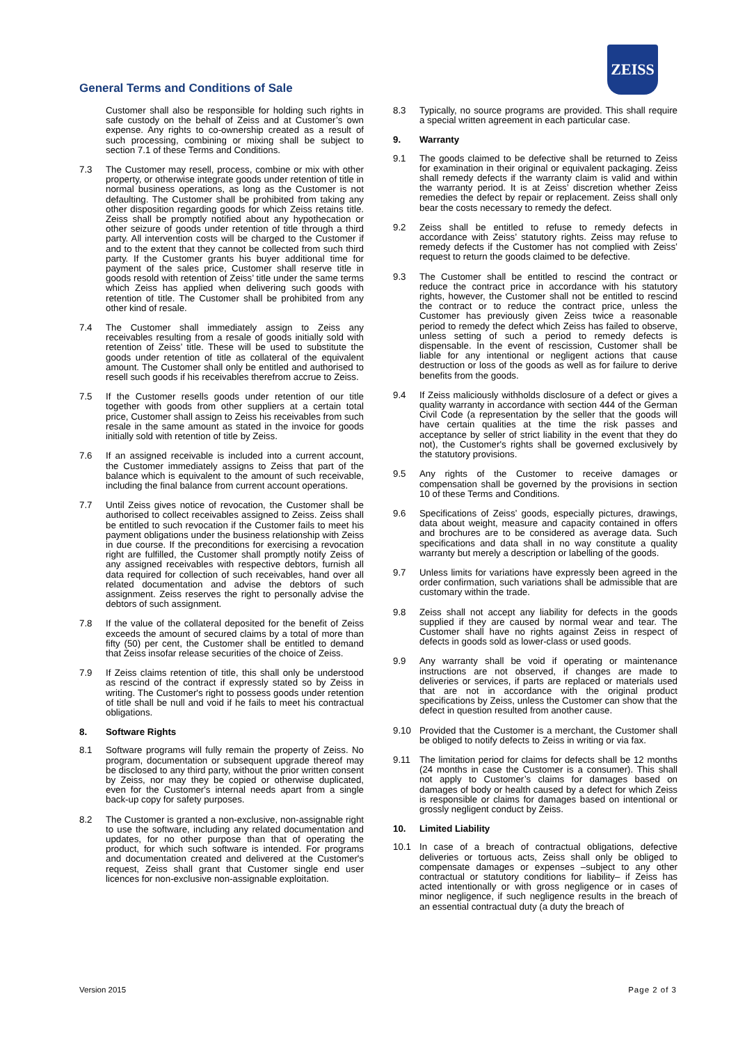ZEISS
General Terms and Conditions of Sale
Customer shall also be responsible for holding such rights in safe custody on the behalf of Zeiss and at Customer’s own expense. Any rights to co-ownership created as a result of such processing, combining or mixing shall be subject to section 7.1 of these Terms and Conditions.
7.3 The Customer may resell, process, combine or mix with other property, or otherwise integrate goods under retention of title in normal business operations, as long as the Customer is not defaulting. The Customer shall be prohibited from taking any other disposition regarding goods for which Zeiss retains title. Zeiss shall be promptly notified about any hypothecation or other seizure of goods under retention of title through a third party. All intervention costs will be charged to the Customer if and to the extent that they cannot be collected from such third party. If the Customer grants his buyer additional time for payment of the sales price, Customer shall reserve title in goods resold with retention of Zeiss’ title under the same terms which Zeiss has applied when delivering such goods with retention of title. The Customer shall be prohibited from any other kind of resale.
7.4 The Customer shall immediately assign to Zeiss any receivables resulting from a resale of goods initially sold with retention of Zeiss’ title. These will be used to substitute the goods under retention of title as collateral of the equivalent amount. The Customer shall only be entitled and authorised to resell such goods if his receivables therefrom accrue to Zeiss.
7.5 If the Customer resells goods under retention of our title together with goods from other suppliers at a certain total price, Customer shall assign to Zeiss his receivables from such resale in the same amount as stated in the invoice for goods initially sold with retention of title by Zeiss.
7.6 If an assigned receivable is included into a current account, the Customer immediately assigns to Zeiss that part of the balance which is equivalent to the amount of such receivable, including the final balance from current account operations.
7.7 Until Zeiss gives notice of revocation, the Customer shall be authorised to collect receivables assigned to Zeiss. Zeiss shall be entitled to such revocation if the Customer fails to meet his payment obligations under the business relationship with Zeiss in due course. If the preconditions for exercising a revocation right are fulfilled, the Customer shall promptly notify Zeiss of any assigned receivables with respective debtors, furnish all data required for collection of such receivables, hand over all related documentation and advise the debtors of such assignment. Zeiss reserves the right to personally advise the debtors of such assignment.
7.8 If the value of the collateral deposited for the benefit of Zeiss exceeds the amount of secured claims by a total of more than fifty (50) per cent, the Customer shall be entitled to demand that Zeiss insofar release securities of the choice of Zeiss.
7.9 If Zeiss claims retention of title, this shall only be understood as rescind of the contract if expressly stated so by Zeiss in writing. The Customer's right to possess goods under retention of title shall be null and void if he fails to meet his contractual obligations.
8. Software Rights
8.1 Software programs will fully remain the property of Zeiss. No program, documentation or subsequent upgrade thereof may be disclosed to any third party, without the prior written consent by Zeiss, nor may they be copied or otherwise duplicated, even for the Customer's internal needs apart from a single back-up copy for safety purposes.
8.2 The Customer is granted a non-exclusive, non-assignable right to use the software, including any related documentation and updates, for no other purpose than that of operating the product, for which such software is intended. For programs and documentation created and delivered at the Customer's request, Zeiss shall grant that Customer single end user licences for non-exclusive non-assignable exploitation.
8.3 Typically, no source programs are provided. This shall require a special written agreement in each particular case.
9. Warranty
9.1 The goods claimed to be defective shall be returned to Zeiss for examination in their original or equivalent packaging. Zeiss shall remedy defects if the warranty claim is valid and within the warranty period. It is at Zeiss’ discretion whether Zeiss remedies the defect by repair or replacement. Zeiss shall only bear the costs necessary to remedy the defect.
9.2 Zeiss shall be entitled to refuse to remedy defects in accordance with Zeiss’ statutory rights. Zeiss may refuse to remedy defects if the Customer has not complied with Zeiss’ request to return the goods claimed to be defective.
9.3 The Customer shall be entitled to rescind the contract or reduce the contract price in accordance with his statutory rights, however, the Customer shall not be entitled to rescind the contract or to reduce the contract price, unless the Customer has previously given Zeiss twice a reasonable period to remedy the defect which Zeiss has failed to observe, unless setting of such a period to remedy defects is dispensable. In the event of rescission, Customer shall be liable for any intentional or negligent actions that cause destruction or loss of the goods as well as for failure to derive benefits from the goods.
9.4 If Zeiss maliciously withholds disclosure of a defect or gives a quality warranty in accordance with section 444 of the German Civil Code (a representation by the seller that the goods will have certain qualities at the time the risk passes and acceptance by seller of strict liability in the event that they do not), the Customer's rights shall be governed exclusively by the statutory provisions.
9.5 Any rights of the Customer to receive damages or compensation shall be governed by the provisions in section 10 of these Terms and Conditions.
9.6 Specifications of Zeiss’ goods, especially pictures, drawings, data about weight, measure and capacity contained in offers and brochures are to be considered as average data. Such specifications and data shall in no way constitute a quality warranty but merely a description or labelling of the goods.
9.7 Unless limits for variations have expressly been agreed in the order confirmation, such variations shall be admissible that are customary within the trade.
9.8 Zeiss shall not accept any liability for defects in the goods supplied if they are caused by normal wear and tear. The Customer shall have no rights against Zeiss in respect of defects in goods sold as lower-class or used goods.
9.9 Any warranty shall be void if operating or maintenance instructions are not observed, if changes are made to deliveries or services, if parts are replaced or materials used that are not in accordance with the original product specifications by Zeiss, unless the Customer can show that the defect in question resulted from another cause.
9.10 Provided that the Customer is a merchant, the Customer shall be obliged to notify defects to Zeiss in writing or via fax.
9.11 The limitation period for claims for defects shall be 12 months (24 months in case the Customer is a consumer). This shall not apply to Customer’s claims for damages based on damages of body or health caused by a defect for which Zeiss is responsible or claims for damages based on intentional or grossly negligent conduct by Zeiss.
10. Limited Liability
10.1 In case of a breach of contractual obligations, defective deliveries or tortuous acts, Zeiss shall only be obliged to compensate damages or expenses –subject to any other contractual or statutory conditions for liability– if Zeiss has acted intentionally or with gross negligence or in cases of minor negligence, if such negligence results in the breach of an essential contractual duty (a duty the breach of
Version 2015 Page 2 of 3